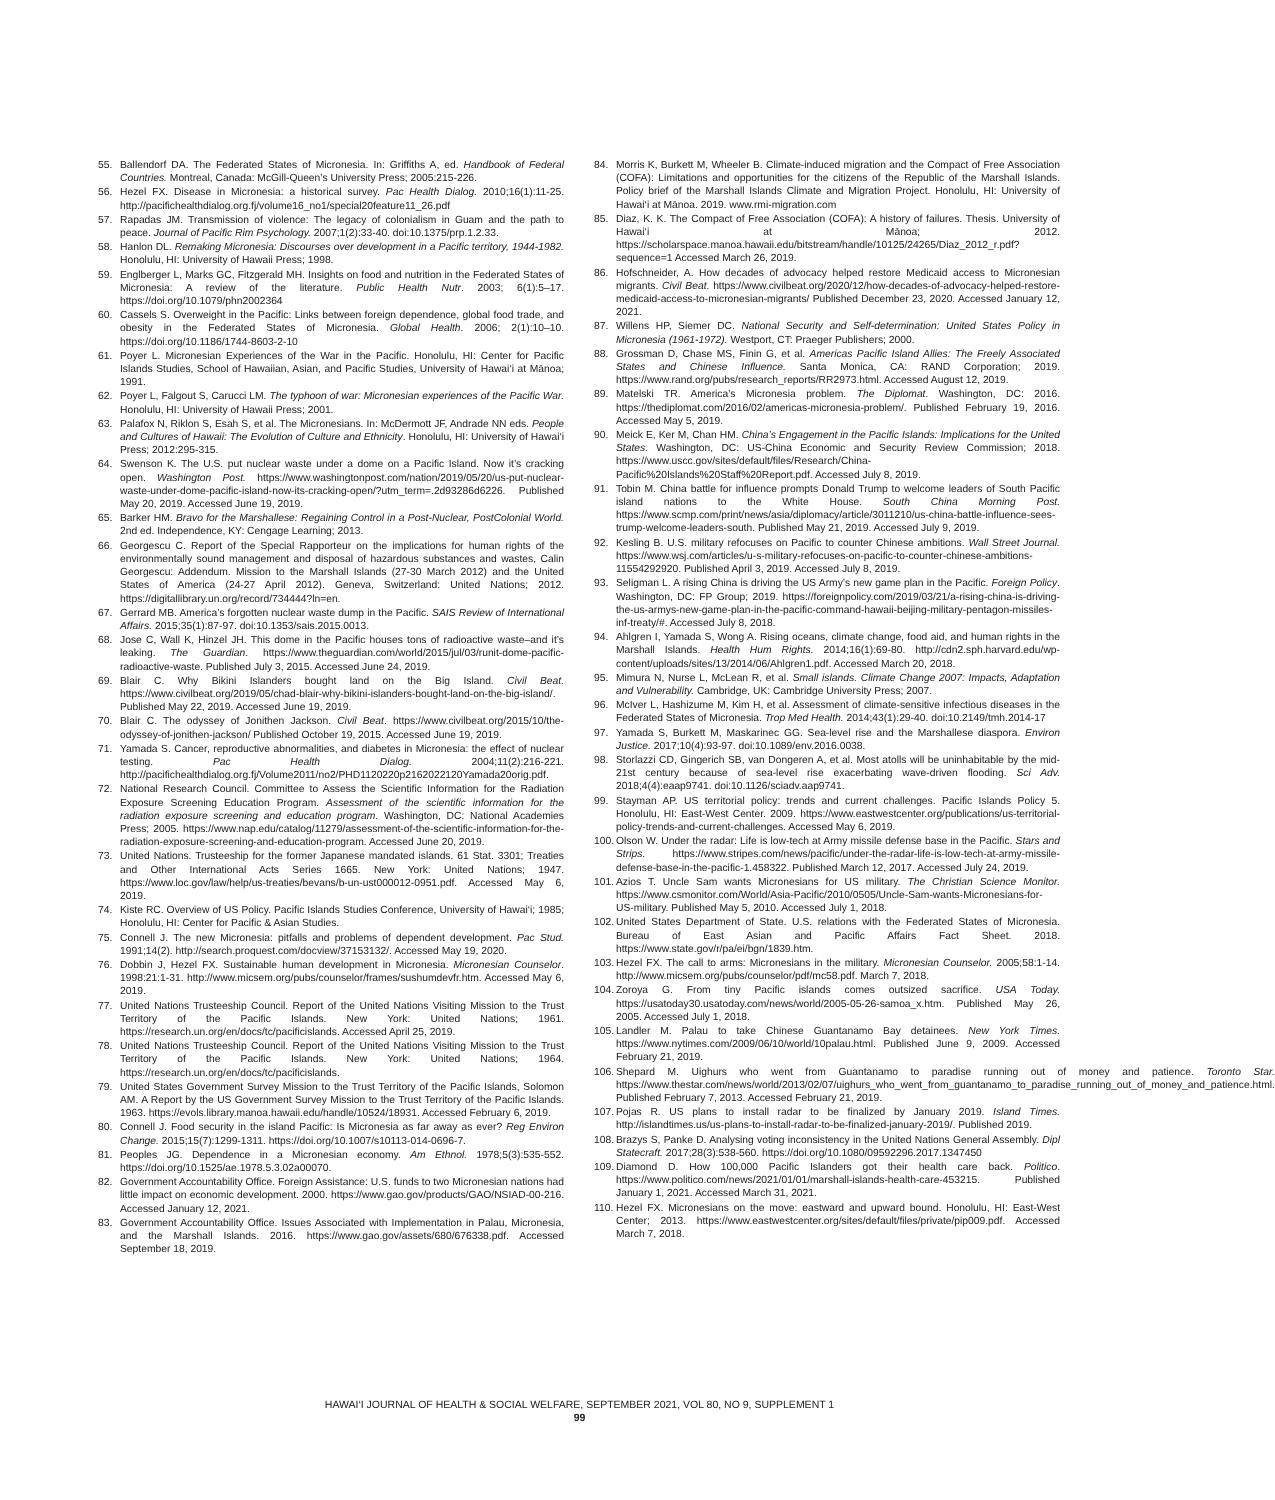55. Ballendorf DA. The Federated States of Micronesia. In: Griffiths A, ed. Handbook of Federal Countries. Montreal, Canada: McGill-Queen’s University Press; 2005:215-226.
56. Hezel FX. Disease in Micronesia: a historical survey. Pac Health Dialog. 2010;16(1):11-25. http://pacifichealthdialog.org.fj/volume16_no1/special20feature11_26.pdf
57. Rapadas JM. Transmission of violence: The legacy of colonialism in Guam and the path to peace. Journal of Pacific Rim Psychology. 2007;1(2):33-40. doi:10.1375/prp.1.2.33.
58. Hanlon DL. Remaking Micronesia: Discourses over development in a Pacific territory, 1944-1982. Honolulu, HI: University of Hawaii Press; 1998.
59. Englberger L, Marks GC, Fitzgerald MH. Insights on food and nutrition in the Federated States of Micronesia: A review of the literature. Public Health Nutr. 2003; 6(1):5–17. https://doi.org/10.1079/phn2002364
60. Cassels S. Overweight in the Pacific: Links between foreign dependence, global food trade, and obesity in the Federated States of Micronesia. Global Health. 2006; 2(1):10–10. https://doi.org/10.1186/1744-8603-2-10
61. Poyer L. Micronesian Experiences of the War in the Pacific. Honolulu, HI: Center for Pacific Islands Studies, School of Hawaiian, Asian, and Pacific Studies, University of Hawai‘i at Mānoa; 1991.
62. Poyer L, Falgout S, Carucci LM. The typhoon of war: Micronesian experiences of the Pacific War. Honolulu, HI: University of Hawaii Press; 2001.
63. Palafox N, Riklon S, Esah S, et al. The Micronesians. In: McDermott JF, Andrade NN eds. People and Cultures of Hawaii: The Evolution of Culture and Ethnicity. Honolulu, HI: University of Hawai‘i Press; 2012:295-315.
64. Swenson K. The U.S. put nuclear waste under a dome on a Pacific Island. Now it’s cracking open. Washington Post. https://www.washingtonpost.com/nation/2019/05/20/us-put-nuclear-waste-under-dome-pacific-island-now-its-cracking-open/?utm_term=.2d93286d6226. Published May 20, 2019. Accessed June 19, 2019.
65. Barker HM. Bravo for the Marshallese: Regaining Control in a Post-Nuclear, PostColonial World. 2nd ed. Independence, KY: Cengage Learning; 2013.
66. Georgescu C. Report of the Special Rapporteur on the implications for human rights of the environmentally sound management and disposal of hazardous substances and wastes, Calin Georgescu: Addendum. Mission to the Marshall Islands (27-30 March 2012) and the United States of America (24-27 April 2012). Geneva, Switzerland: United Nations; 2012. https://digitallibrary.un.org/record/734444?ln=en.
67. Gerrard MB. America’s forgotten nuclear waste dump in the Pacific. SAIS Review of International Affairs. 2015;35(1):87-97. doi:10.1353/sais.2015.0013.
68. Jose C, Wall K, Hinzel JH. This dome in the Pacific houses tons of radioactive waste–and it’s leaking. The Guardian. https://www.theguardian.com/world/2015/jul/03/runit-dome-pacific-radioactive-waste. Published July 3, 2015. Accessed June 24, 2019.
69. Blair C. Why Bikini Islanders bought land on the Big Island. Civil Beat. https://www.civilbeat.org/2019/05/chad-blair-why-bikini-islanders-bought-land-on-the-big-island/. Published May 22, 2019. Accessed June 19, 2019.
70. Blair C. The odyssey of Jonithen Jackson. Civil Beat. https://www.civilbeat.org/2015/10/the-odyssey-of-jonithen-jackson/ Published October 19, 2015. Accessed June 19, 2019.
71. Yamada S. Cancer, reproductive abnormalities, and diabetes in Micronesia: the effect of nuclear testing. Pac Health Dialog. 2004;11(2):216-221. http://pacifichealthdialog.org.fj/Volume2011/no2/PHD1120220p2162022120Yamada20orig.pdf.
72. National Research Council. Committee to Assess the Scientific Information for the Radiation Exposure Screening Education Program. Assessment of the scientific information for the radiation exposure screening and education program. Washington, DC: National Academies Press; 2005. https://www.nap.edu/catalog/11279/assessment-of-the-scientific-information-for-the-radiation-exposure-screening-and-education-program. Accessed June 20, 2019.
73. United Nations. Trusteeship for the former Japanese mandated islands. 61 Stat. 3301; Treaties and Other International Acts Series 1665. New York: United Nations; 1947. https://www.loc.gov/law/help/us-treaties/bevans/b-un-ust000012-0951.pdf. Accessed May 6, 2019.
74. Kiste RC. Overview of US Policy. Pacific Islands Studies Conference, University of Hawai‘i; 1985; Honolulu, HI: Center for Pacific & Asian Studies.
75. Connell J. The new Micronesia: pitfalls and problems of dependent development. Pac Stud. 1991;14(2). http://search.proquest.com/docview/37153132/. Accessed May 19, 2020.
76. Dobbin J, Hezel FX. Sustainable human development in Micronesia. Micronesian Counselor. 1998:21:1-31. http://www.micsem.org/pubs/counselor/frames/sushumdevfr.htm. Accessed May 6, 2019.
77. United Nations Trusteeship Council. Report of the United Nations Visiting Mission to the Trust Territory of the Pacific Islands. New York: United Nations; 1961. https://research.un.org/en/docs/tc/pacificislands. Accessed April 25, 2019.
78. United Nations Trusteeship Council. Report of the United Nations Visiting Mission to the Trust Territory of the Pacific Islands. New York: United Nations; 1964. https://research.un.org/en/docs/tc/pacificislands.
79. United States Government Survey Mission to the Trust Territory of the Pacific Islands, Solomon AM. A Report by the US Government Survey Mission to the Trust Territory of the Pacific Islands. 1963. https://evols.library.manoa.hawaii.edu/handle/10524/18931. Accessed February 6, 2019.
80. Connell J. Food security in the island Pacific: Is Micronesia as far away as ever? Reg Environ Change. 2015;15(7):1299-1311. https://doi.org/10.1007/s10113-014-0696-7.
81. Peoples JG. Dependence in a Micronesian economy. Am Ethnol. 1978;5(3):535-552. https://doi.org/10.1525/ae.1978.5.3.02a00070.
82. Government Accountability Office. Foreign Assistance: U.S. funds to two Micronesian nations had little impact on economic development. 2000. https://www.gao.gov/products/GAO/NSIAD-00-216. Accessed January 12, 2021.
83. Government Accountability Office. Issues Associated with Implementation in Palau, Micronesia, and the Marshall Islands. 2016. https://www.gao.gov/assets/680/676338.pdf. Accessed September 18, 2019.
84. Morris K, Burkett M, Wheeler B. Climate-induced migration and the Compact of Free Association (COFA): Limitations and opportunities for the citizens of the Republic of the Marshall Islands. Policy brief of the Marshall Islands Climate and Migration Project. Honolulu, HI: University of Hawai‘i at Mānoa. 2019. www.rmi-migration.com
85. Diaz, K. K. The Compact of Free Association (COFA): A history of failures. Thesis. University of Hawai‘i at Mānoa; 2012. https://scholarspace.manoa.hawaii.edu/bitstream/handle/10125/24265/Diaz_2012_r.pdf?sequence=1 Accessed March 26, 2019.
86. Hofschneider, A. How decades of advocacy helped restore Medicaid access to Micronesian migrants. Civil Beat. https://www.civilbeat.org/2020/12/how-decades-of-advocacy-helped-restore-medicaid-access-to-micronesian-migrants/ Published December 23, 2020. Accessed January 12, 2021.
87. Willens HP, Siemer DC. National Security and Self-determination: United States Policy in Micronesia (1961-1972). Westport, CT: Praeger Publishers; 2000.
88. Grossman D, Chase MS, Finin G, et al. Americas Pacific Island Allies: The Freely Associated States and Chinese Influence. Santa Monica, CA: RAND Corporation; 2019. https://www.rand.org/pubs/research_reports/RR2973.html. Accessed August 12, 2019.
89. Matelski TR. America’s Micronesia problem. The Diplomat. Washington, DC: 2016. https://thediplomat.com/2016/02/americas-micronesia-problem/. Published February 19, 2016. Accessed May 5, 2019.
90. Meick E, Ker M, Chan HM. China’s Engagement in the Pacific Islands: Implications for the United States. Washington, DC: US-China Economic and Security Review Commission; 2018. https://www.uscc.gov/sites/default/files/Research/China-Pacific%20Islands%20Staff%20Report.pdf. Accessed July 8, 2019.
91. Tobin M. China battle for influence prompts Donald Trump to welcome leaders of South Pacific island nations to the White House. South China Morning Post. https://www.scmp.com/print/news/asia/diplomacy/article/3011210/us-china-battle-influence-sees-trump-welcome-leaders-south. Published May 21, 2019. Accessed July 9, 2019.
92. Kesling B. U.S. military refocuses on Pacific to counter Chinese ambitions. Wall Street Journal. https://www.wsj.com/articles/u-s-military-refocuses-on-pacific-to-counter-chinese-ambitions-11554292920. Published April 3, 2019. Accessed July 8, 2019.
93. Seligman L. A rising China is driving the US Army’s new game plan in the Pacific. Foreign Policy. Washington, DC: FP Group; 2019. https://foreignpolicy.com/2019/03/21/a-rising-china-is-driving-the-us-armys-new-game-plan-in-the-pacific-command-hawaii-beijing-military-pentagon-missiles-inf-treaty/#. Accessed July 8, 2018.
94. Ahlgren I, Yamada S, Wong A. Rising oceans, climate change, food aid, and human rights in the Marshall Islands. Health Hum Rights. 2014;16(1):69-80. http://cdn2.sph.harvard.edu/wp-content/uploads/sites/13/2014/06/Ahlgren1.pdf. Accessed March 20, 2018.
95. Mimura N, Nurse L, McLean R, et al. Small islands. Climate Change 2007: Impacts, Adaptation and Vulnerability. Cambridge, UK: Cambridge University Press; 2007.
96. McIver L, Hashizume M, Kim H, et al. Assessment of climate-sensitive infectious diseases in the Federated States of Micronesia. Trop Med Health. 2014;43(1):29-40. doi:10.2149/tmh.2014-17
97. Yamada S, Burkett M, Maskarinec GG. Sea-level rise and the Marshallese diaspora. Environ Justice. 2017;10(4):93-97. doi:10.1089/env.2016.0038.
98. Storlazzi CD, Gingerich SB, van Dongeren A, et al. Most atolls will be uninhabitable by the mid-21st century because of sea-level rise exacerbating wave-driven flooding. Sci Adv. 2018;4(4):eaap9741. doi:10.1126/sciadv.aap9741.
99. Stayman AP. US territorial policy: trends and current challenges. Pacific Islands Policy 5. Honolulu, HI: East-West Center. 2009. https://www.eastwestcenter.org/publications/us-territorial-policy-trends-and-current-challenges. Accessed May 6, 2019.
100. Olson W. Under the radar: Life is low-tech at Army missile defense base in the Pacific. Stars and Strips. https://www.stripes.com/news/pacific/under-the-radar-life-is-low-tech-at-army-missile-defense-base-in-the-pacific-1.458322. Published March 12, 2017. Accessed July 24, 2019.
101. Azios T. Uncle Sam wants Micronesians for US military. The Christian Science Monitor. https://www.csmonitor.com/World/Asia-Pacific/2010/0505/Uncle-Sam-wants-Micronesians-for-US-military. Published May 5, 2010. Accessed July 1, 2018.
102. United States Department of State. U.S. relations with the Federated States of Micronesia. Bureau of East Asian and Pacific Affairs Fact Sheet. 2018. https://www.state.gov/r/pa/ei/bgn/1839.htm.
103. Hezel FX. The call to arms: Micronesians in the military. Micronesian Counselor. 2005;58:1-14. http://www.micsem.org/pubs/counselor/pdf/mc58.pdf. March 7, 2018.
104. Zoroya G. From tiny Pacific islands comes outsized sacrifice. USA Today. https://usatoday30.usatoday.com/news/world/2005-05-26-samoa_x.htm. Published May 26, 2005. Accessed July 1, 2018.
105. Landler M. Palau to take Chinese Guantanamo Bay detainees. New York Times. https://www.nytimes.com/2009/06/10/world/10palau.html. Published June 9, 2009. Accessed February 21, 2019.
106. Shepard M. Uighurs who went from Guantanamo to paradise running out of money and patience. Toronto Star. https://www.thestar.com/news/world/2013/02/07/uighurs_who_went_from_guantanamo_to_paradise_running_out_of_money_and_patience.html. Published February 7, 2013. Accessed February 21, 2019.
107. Pojas R. US plans to install radar to be finalized by January 2019. Island Times. http://islandtimes.us/us-plans-to-install-radar-to-be-finalized-january-2019/. Published 2019.
108. Brazys S, Panke D. Analysing voting inconsistency in the United Nations General Assembly. Dipl Statecraft. 2017;28(3):538-560. https://doi.org/10.1080/09592296.2017.1347450
109. Diamond D. How 100,000 Pacific Islanders got their health care back. Politico. https://www.politico.com/news/2021/01/01/marshall-islands-health-care-453215. Published January 1, 2021. Accessed March 31, 2021.
110. Hezel FX. Micronesians on the move: eastward and upward bound. Honolulu, HI: East-West Center; 2013. https://www.eastwestcenter.org/sites/default/files/private/pip009.pdf. Accessed March 7, 2018.
HAWAI‘I JOURNAL OF HEALTH & SOCIAL WELFARE, SEPTEMBER 2021, VOL 80, NO 9, SUPPLEMENT 1
99